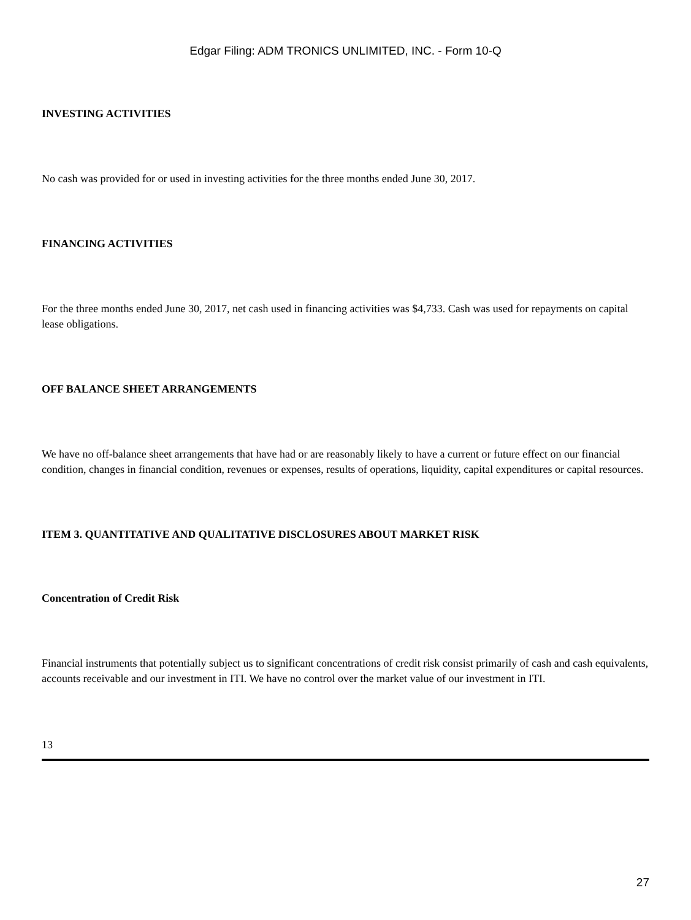Edgar Filing: ADM TRONICS UNLIMITED, INC. - Form 10-Q
INVESTING ACTIVITIES
No cash was provided for or used in investing activities for the three months ended June 30, 2017.
FINANCING ACTIVITIES
For the three months ended June 30, 2017, net cash used in financing activities was $4,733. Cash was used for repayments on capital lease obligations.
OFF BALANCE SHEET ARRANGEMENTS
We have no off-balance sheet arrangements that have had or are reasonably likely to have a current or future effect on our financial condition, changes in financial condition, revenues or expenses, results of operations, liquidity, capital expenditures or capital resources.
ITEM 3. QUANTITATIVE AND QUALITATIVE DISCLOSURES ABOUT MARKET RISK
Concentration of Credit Risk
Financial instruments that potentially subject us to significant concentrations of credit risk consist primarily of cash and cash equivalents, accounts receivable and our investment in ITI. We have no control over the market value of our investment in ITI.
13
27